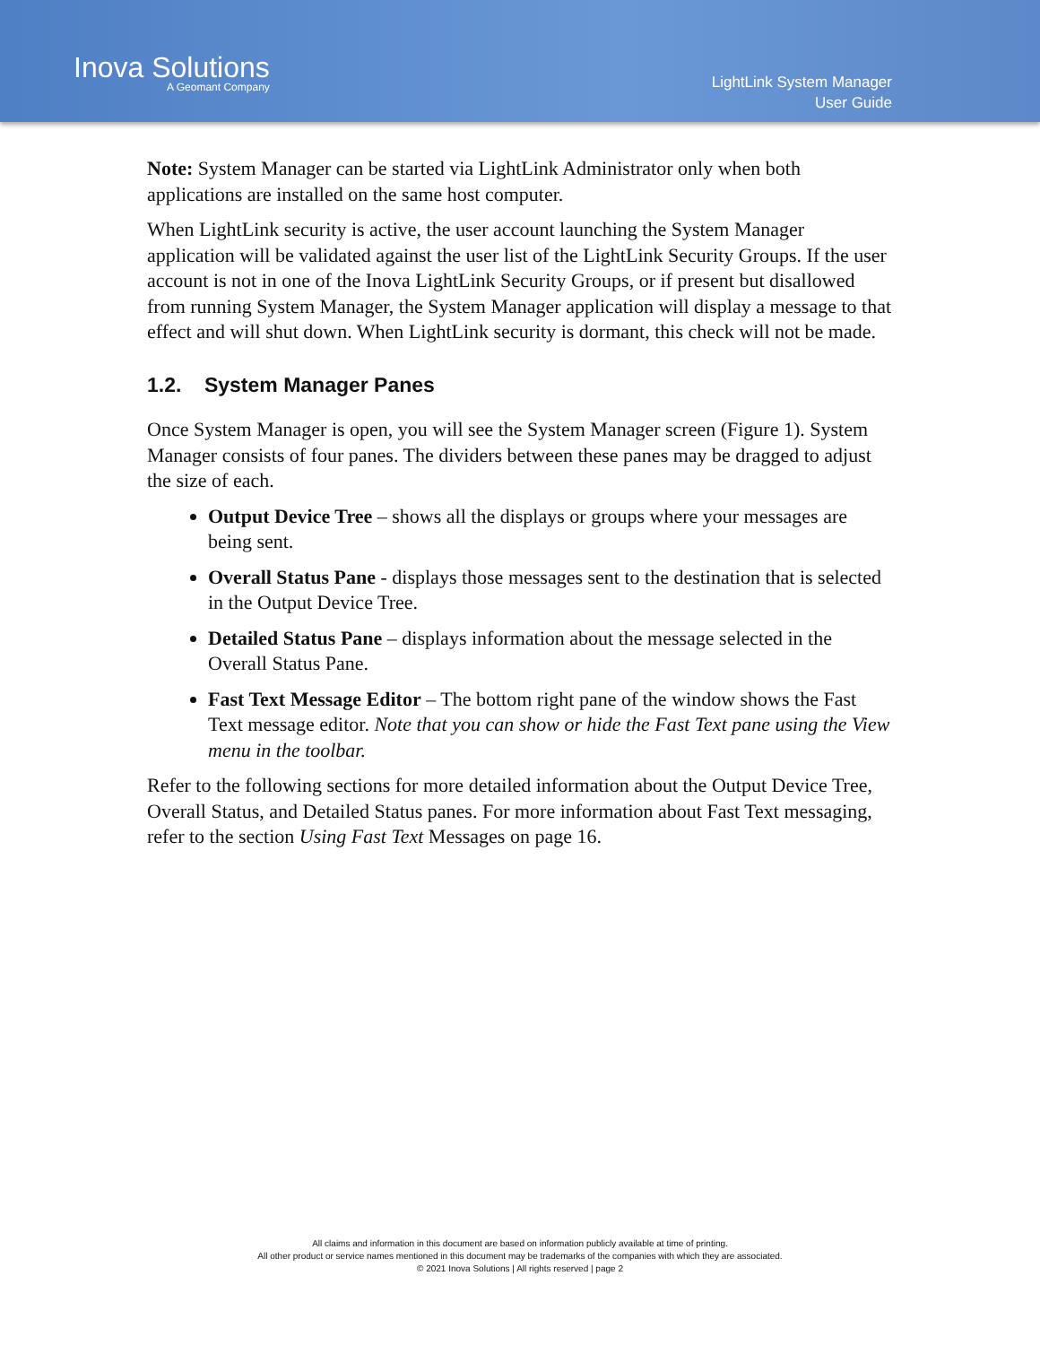Inova Solutions
A Geomant Company
LightLink System Manager
User Guide
Note: System Manager can be started via LightLink Administrator only when both applications are installed on the same host computer.
When LightLink security is active, the user account launching the System Manager application will be validated against the user list of the LightLink Security Groups. If the user account is not in one of the Inova LightLink Security Groups, or if present but disallowed from running System Manager, the System Manager application will display a message to that effect and will shut down. When LightLink security is dormant, this check will not be made.
1.2. System Manager Panes
Once System Manager is open, you will see the System Manager screen (Figure 1). System Manager consists of four panes. The dividers between these panes may be dragged to adjust the size of each.
Output Device Tree – shows all the displays or groups where your messages are being sent.
Overall Status Pane - displays those messages sent to the destination that is selected in the Output Device Tree.
Detailed Status Pane – displays information about the message selected in the Overall Status Pane.
Fast Text Message Editor – The bottom right pane of the window shows the Fast Text message editor. Note that you can show or hide the Fast Text pane using the View menu in the toolbar.
Refer to the following sections for more detailed information about the Output Device Tree, Overall Status, and Detailed Status panes. For more information about Fast Text messaging, refer to the section Using Fast Text Messages on page 16.
All claims and information in this document are based on information publicly available at time of printing.
All other product or service names mentioned in this document may be trademarks of the companies with which they are associated.
© 2021 Inova Solutions | All rights reserved | page 2